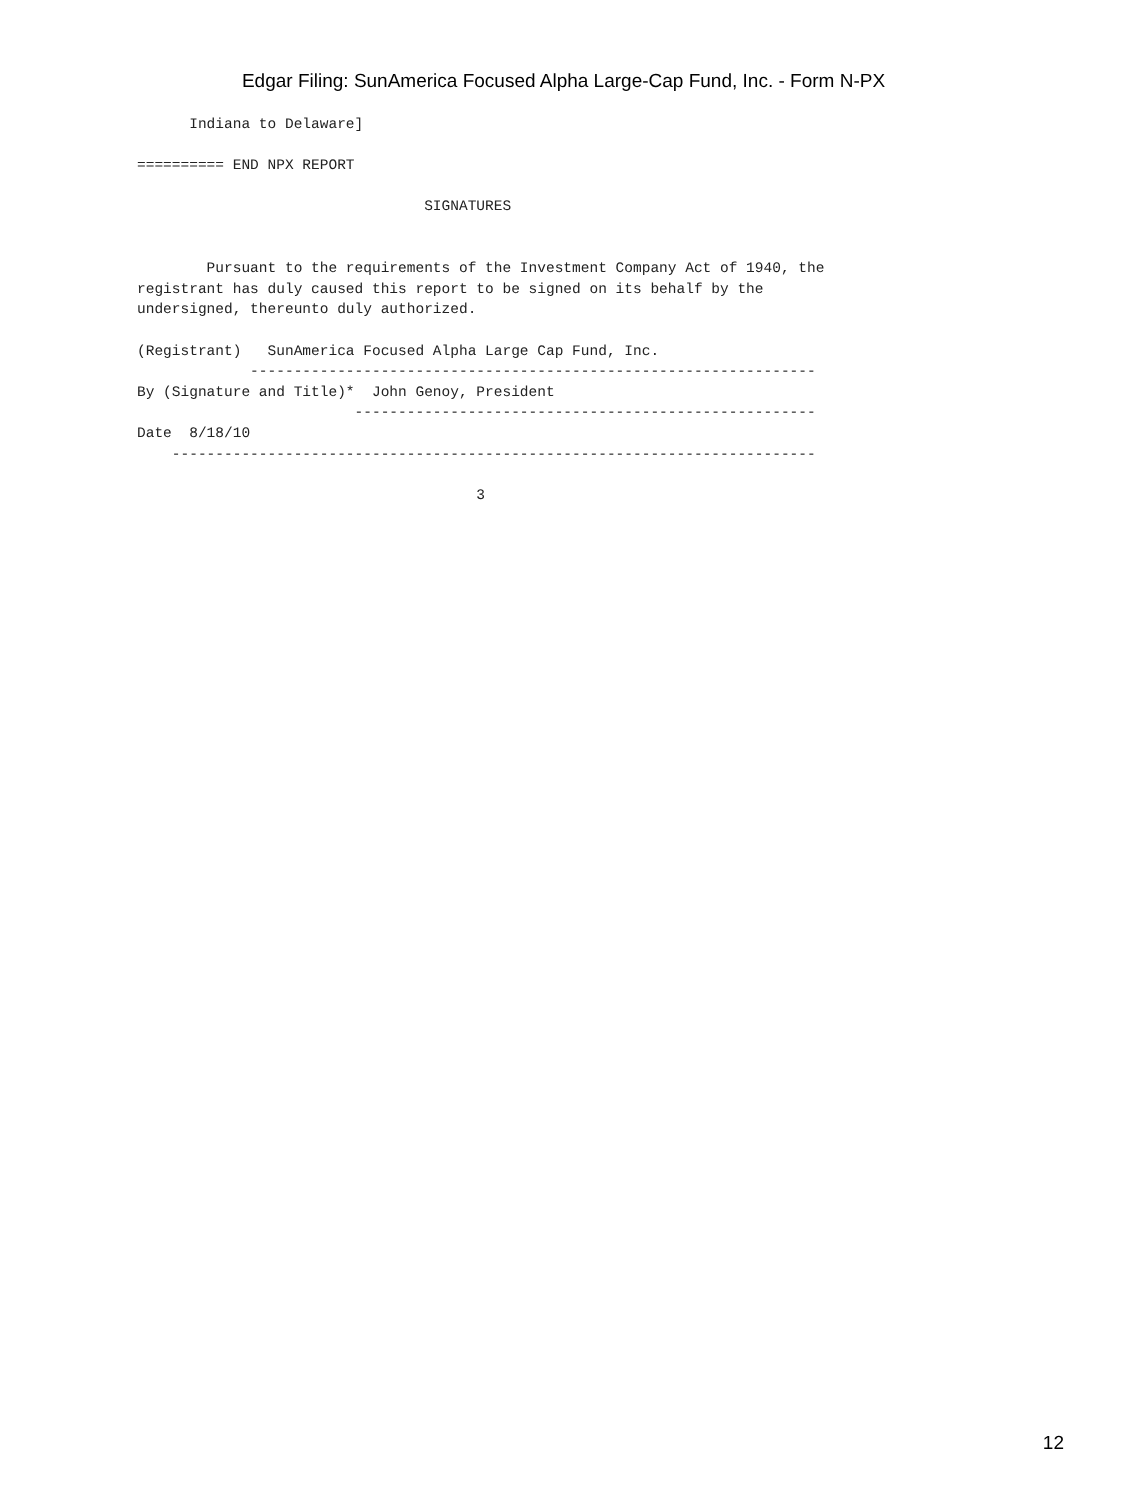Edgar Filing: SunAmerica Focused Alpha Large-Cap Fund, Inc. - Form N-PX
      Indiana to Delaware]

========== END NPX REPORT

                                 SIGNATURES


        Pursuant to the requirements of the Investment Company Act of 1940, the
registrant has duly caused this report to be signed on its behalf by the
undersigned, thereunto duly authorized.

(Registrant)   SunAmerica Focused Alpha Large Cap Fund, Inc.
             -----------------------------------------------------------------
By (Signature and Title)*  John Genoy, President
                         -----------------------------------------------------
Date  8/18/10
    --------------------------------------------------------------------------

                                       3
12